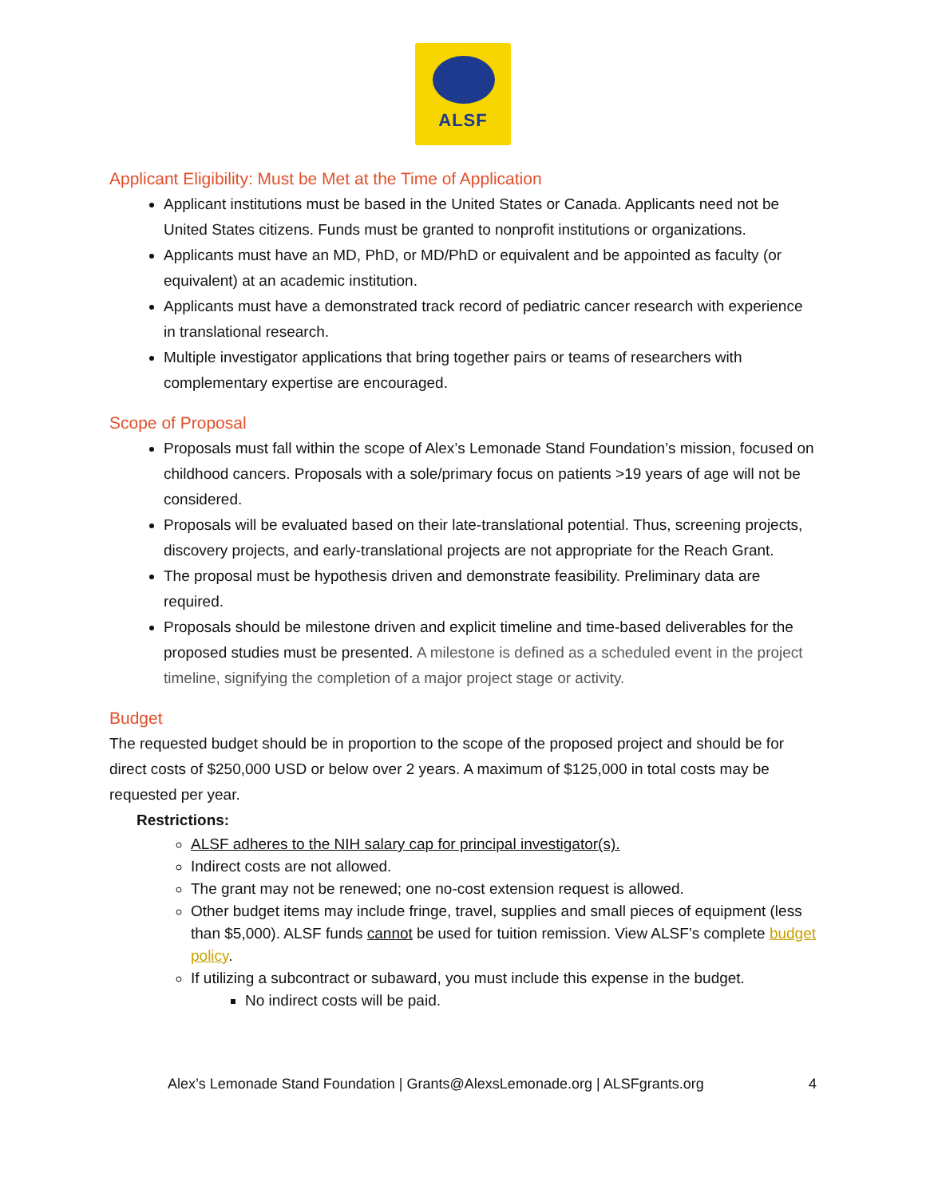ALSF
Applicant Eligibility: Must be Met at the Time of Application
Applicant institutions must be based in the United States or Canada. Applicants need not be United States citizens. Funds must be granted to nonprofit institutions or organizations.
Applicants must have an MD, PhD, or MD/PhD or equivalent and be appointed as faculty (or equivalent) at an academic institution.
Applicants must have a demonstrated track record of pediatric cancer research with experience in translational research.
Multiple investigator applications that bring together pairs or teams of researchers with complementary expertise are encouraged.
Scope of Proposal
Proposals must fall within the scope of Alex’s Lemonade Stand Foundation’s mission, focused on childhood cancers. Proposals with a sole/primary focus on patients >19 years of age will not be considered.
Proposals will be evaluated based on their late-translational potential. Thus, screening projects, discovery projects, and early-translational projects are not appropriate for the Reach Grant.
The proposal must be hypothesis driven and demonstrate feasibility. Preliminary data are required.
Proposals should be milestone driven and explicit timeline and time-based deliverables for the proposed studies must be presented. A milestone is defined as a scheduled event in the project timeline, signifying the completion of a major project stage or activity.
Budget
The requested budget should be in proportion to the scope of the proposed project and should be for direct costs of $250,000 USD or below over 2 years. A maximum of $125,000 in total costs may be requested per year.
Restrictions:
ALSF adheres to the NIH salary cap for principal investigator(s).
Indirect costs are not allowed.
The grant may not be renewed; one no-cost extension request is allowed.
Other budget items may include fringe, travel, supplies and small pieces of equipment (less than $5,000). ALSF funds cannot be used for tuition remission. View ALSF’s complete budget policy.
If utilizing a subcontract or subaward, you must include this expense in the budget.
No indirect costs will be paid.
Alex’s Lemonade Stand Foundation | Grants@AlexsLemonade.org | ALSFgrants.org 4